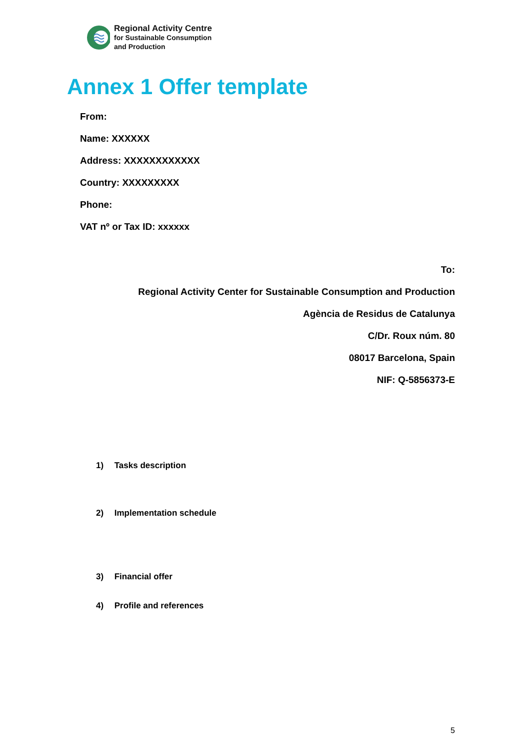Regional Activity Centre
for Sustainable Consumption
and Production
Annex 1 Offer template
From:
Name: XXXXXX
Address: XXXXXXXXXXXX
Country: XXXXXXXXX
Phone:
VAT nº or Tax ID: xxxxxx
To:
Regional Activity Center for Sustainable Consumption and Production
Agència de Residus de Catalunya
C/Dr. Roux núm. 80
08017 Barcelona, Spain
NIF: Q-5856373-E
1) Tasks description
2) Implementation schedule
3) Financial offer
4) Profile and references
5